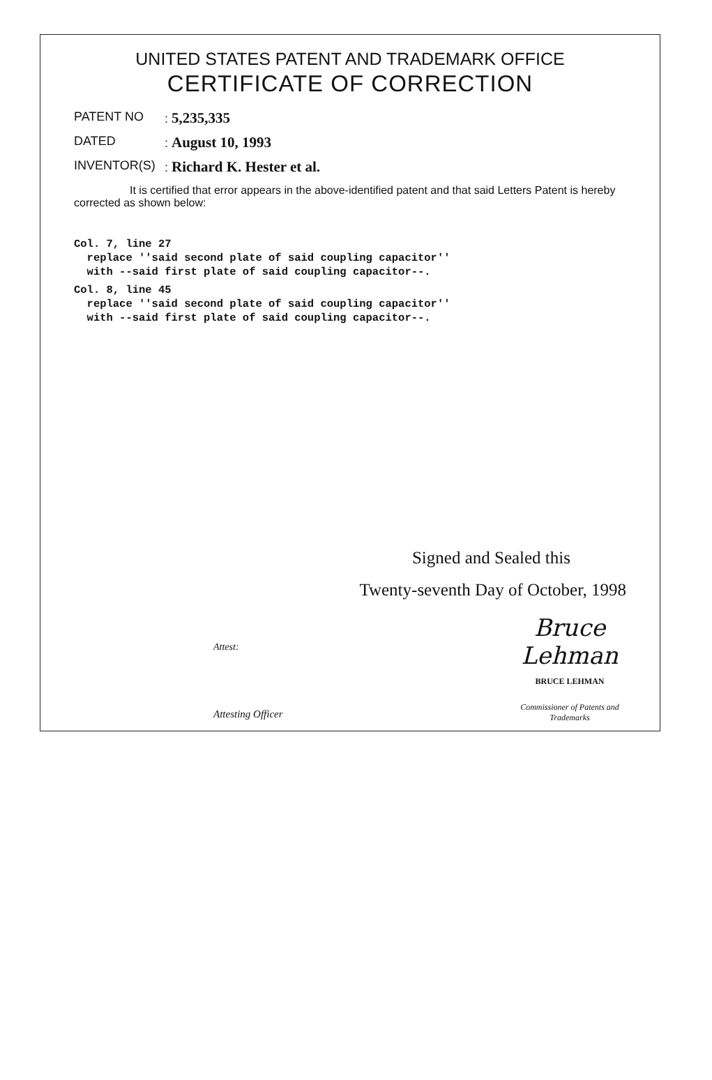UNITED STATES PATENT AND TRADEMARK OFFICE
CERTIFICATE OF CORRECTION
PATENT NO: 5,235,335
DATED: August 10, 1993
INVENTOR(S): Richard K. Hester et al.
It is certified that error appears in the above-identified patent and that said Letters Patent is hereby corrected as shown below:
Col. 7, line 27
  replace ''said second plate of said coupling capacitor''
  with --said first plate of said coupling capacitor--.
Col. 8, line 45
  replace ''said second plate of said coupling capacitor''
  with --said first plate of said coupling capacitor--.
Signed and Sealed this
Twenty-seventh Day of October, 1998
Attest:
Attesting Officer
Bruce Lehman
BRUCE LEHMAN
Commissioner of Patents and Trademarks